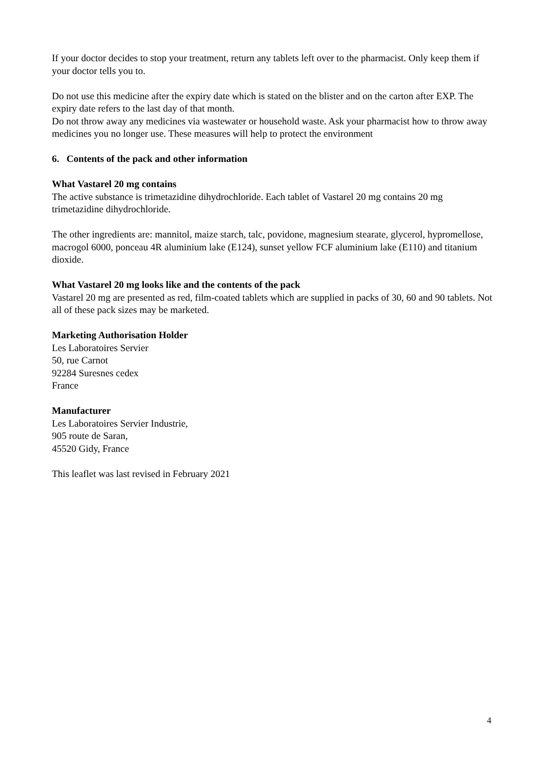If your doctor decides to stop your treatment, return any tablets left over to the pharmacist. Only keep them if your doctor tells you to.
Do not use this medicine after the expiry date which is stated on the blister and on the carton after EXP. The expiry date refers to the last day of that month.
Do not throw away any medicines via wastewater or household waste. Ask your pharmacist how to throw away medicines you no longer use. These measures will help to protect the environment
6. Contents of the pack and other information
What Vastarel 20 mg contains
The active substance is trimetazidine dihydrochloride. Each tablet of Vastarel 20 mg contains 20 mg trimetazidine dihydrochloride.
The other ingredients are: mannitol, maize starch, talc, povidone, magnesium stearate, glycerol, hypromellose, macrogol 6000, ponceau 4R aluminium lake (E124), sunset yellow FCF aluminium lake (E110) and titanium dioxide.
What Vastarel 20 mg looks like and the contents of the pack
Vastarel 20 mg are presented as red, film-coated tablets which are supplied in packs of 30, 60 and 90 tablets. Not all of these pack sizes may be marketed.
Marketing Authorisation Holder
Les Laboratoires Servier
50, rue Carnot
92284 Suresnes cedex
France
Manufacturer
Les Laboratoires Servier Industrie,
905 route de Saran,
45520 Gidy, France
This leaflet was last revised in February 2021
4